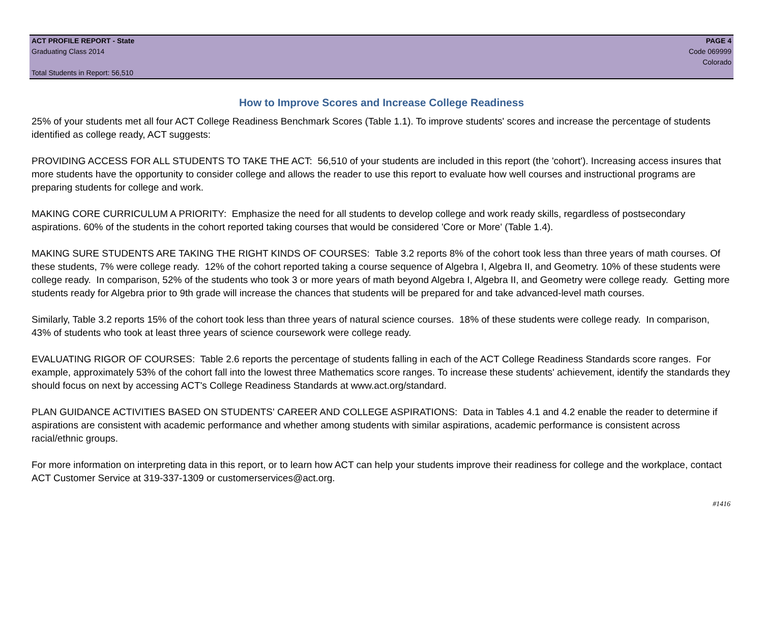ACT PROFILE REPORT - State PAGE 4
Graduating Class 2014 Code 069999
Colorado
Total Students in Report: 56,510
How to Improve Scores and Increase College Readiness
25% of your students met all four ACT College Readiness Benchmark Scores (Table 1.1). To improve students' scores and increase the percentage of students identified as college ready, ACT suggests:
PROVIDING ACCESS FOR ALL STUDENTS TO TAKE THE ACT: 56,510 of your students are included in this report (the 'cohort'). Increasing access insures that more students have the opportunity to consider college and allows the reader to use this report to evaluate how well courses and instructional programs are preparing students for college and work.
MAKING CORE CURRICULUM A PRIORITY: Emphasize the need for all students to develop college and work ready skills, regardless of postsecondary aspirations. 60% of the students in the cohort reported taking courses that would be considered 'Core or More' (Table 1.4).
MAKING SURE STUDENTS ARE TAKING THE RIGHT KINDS OF COURSES: Table 3.2 reports 8% of the cohort took less than three years of math courses. Of these students, 7% were college ready. 12% of the cohort reported taking a course sequence of Algebra I, Algebra II, and Geometry. 10% of these students were college ready. In comparison, 52% of the students who took 3 or more years of math beyond Algebra I, Algebra II, and Geometry were college ready. Getting more students ready for Algebra prior to 9th grade will increase the chances that students will be prepared for and take advanced-level math courses.
Similarly, Table 3.2 reports 15% of the cohort took less than three years of natural science courses. 18% of these students were college ready. In comparison, 43% of students who took at least three years of science coursework were college ready.
EVALUATING RIGOR OF COURSES: Table 2.6 reports the percentage of students falling in each of the ACT College Readiness Standards score ranges. For example, approximately 53% of the cohort fall into the lowest three Mathematics score ranges. To increase these students' achievement, identify the standards they should focus on next by accessing ACT's College Readiness Standards at www.act.org/standard.
PLAN GUIDANCE ACTIVITIES BASED ON STUDENTS' CAREER AND COLLEGE ASPIRATIONS: Data in Tables 4.1 and 4.2 enable the reader to determine if aspirations are consistent with academic performance and whether among students with similar aspirations, academic performance is consistent across racial/ethnic groups.
For more information on interpreting data in this report, or to learn how ACT can help your students improve their readiness for college and the workplace, contact ACT Customer Service at 319-337-1309 or customerservices@act.org.
#1416